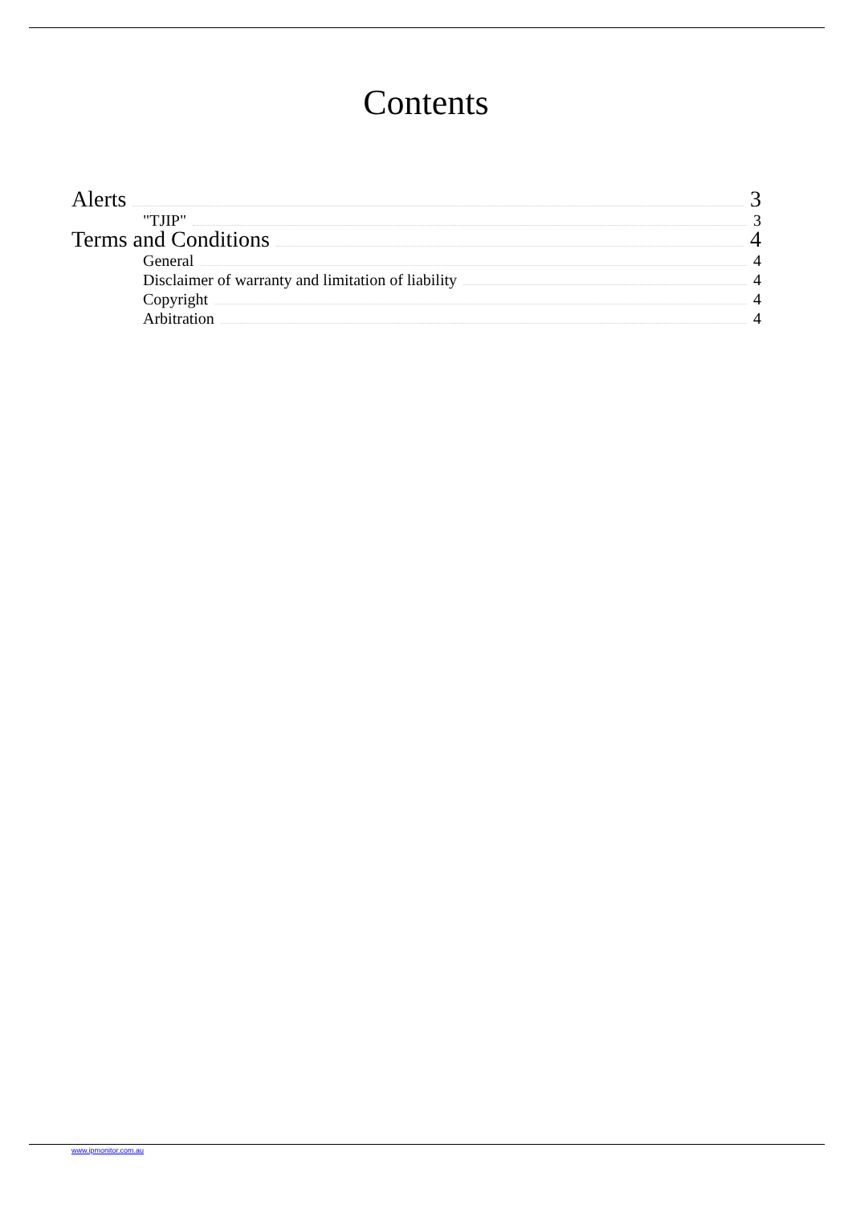Contents
Alerts 3
"TJIP" 3
Terms and Conditions 4
General 4
Disclaimer of warranty and limitation of liability 4
Copyright 4
Arbitration 4
www.ipmonitor.com.au